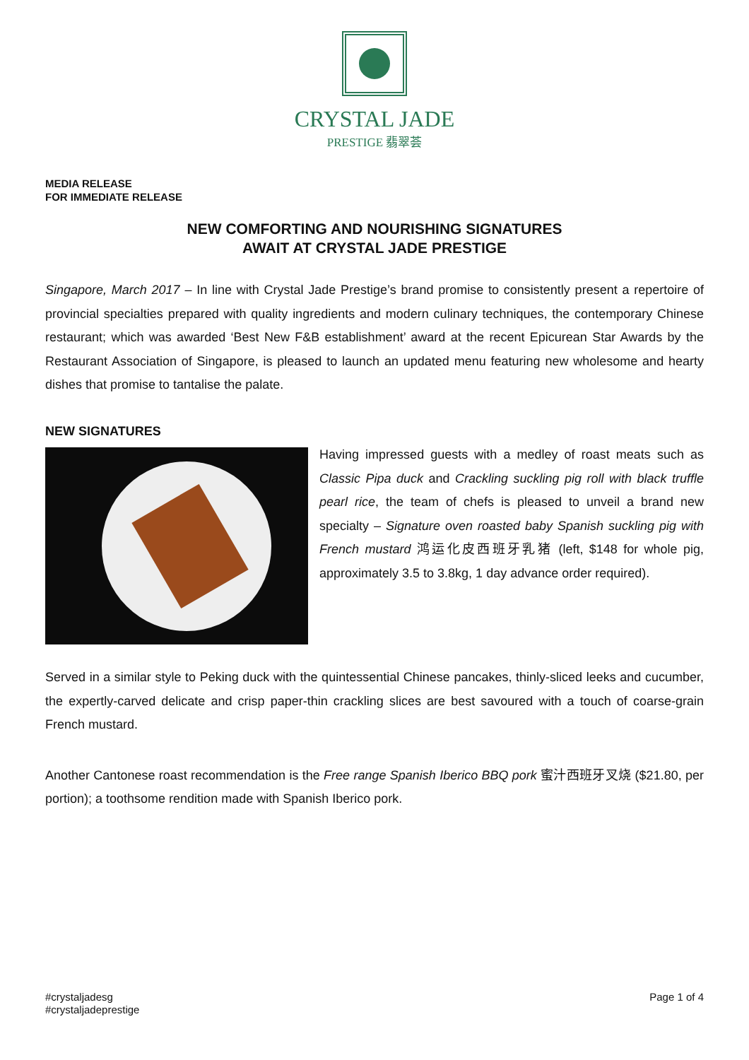CRYSTAL JADE
PRESTIGE 翡翠荟
MEDIA RELEASE
FOR IMMEDIATE RELEASE
NEW COMFORTING AND NOURISHING SIGNATURES
AWAIT AT CRYSTAL JADE PRESTIGE
Singapore, March 2017 – In line with Crystal Jade Prestige’s brand promise to consistently present a repertoire of provincial specialties prepared with quality ingredients and modern culinary techniques, the contemporary Chinese restaurant; which was awarded ‘Best New F&B establishment’ award at the recent Epicurean Star Awards by the Restaurant Association of Singapore, is pleased to launch an updated menu featuring new wholesome and hearty dishes that promise to tantalise the palate.
NEW SIGNATURES
Having impressed guests with a medley of roast meats such as Classic Pipa duck and Crackling suckling pig roll with black truffle pearl rice, the team of chefs is pleased to unveil a brand new specialty – Signature oven roasted baby Spanish suckling pig with French mustard 鸿运化皮西班牙乳猪 (left, $148 for whole pig, approximately 3.5 to 3.8kg, 1 day advance order required).
Served in a similar style to Peking duck with the quintessential Chinese pancakes, thinly-sliced leeks and cucumber, the expertly-carved delicate and crisp paper-thin crackling slices are best savoured with a touch of coarse-grain French mustard.
Another Cantonese roast recommendation is the Free range Spanish Iberico BBQ pork 蜜汁西班牙叉烧 ($21.80, per portion); a toothsome rendition made with Spanish Iberico pork.
#crystaljadesg
#crystaljadeprestige
Page 1 of 4